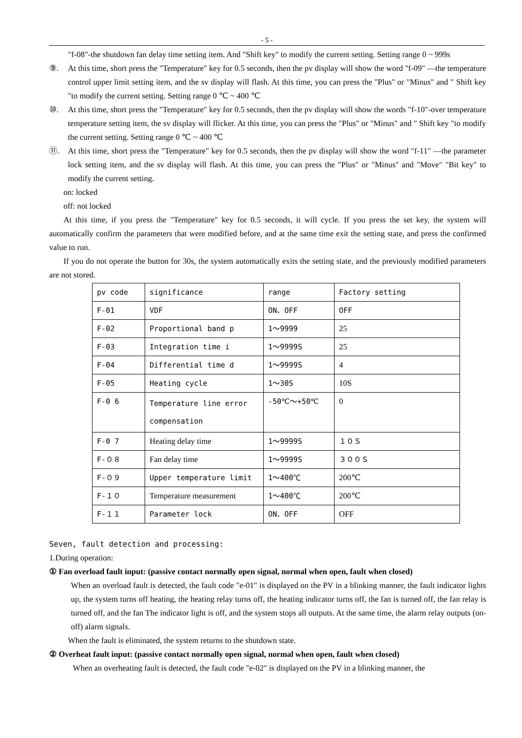- 5 -
"f-08"-the shutdown fan delay time setting item. And "Shift key" to modify the current setting. Setting range 0 ~ 999s
⑨. At this time, short press the "Temperature" key for 0.5 seconds, then the pv display will show the word "f-09" —the temperature control upper limit setting item, and the sv display will flash. At this time, you can press the "Plus" or "Minus" and " Shift key "to modify the current setting. Setting range 0 ℃ ~ 400 ℃
⑩. At this time, short press the "Temperature" key for 0.5 seconds, then the pv display will show the words "f-10"-over temperature temperature setting item, the sv display will flicker. At this time, you can press the "Plus" or "Minus" and " Shift key "to modify the current setting. Setting range 0 ℃ ~ 400 ℃
⑪. At this time, short press the "Temperature" key for 0.5 seconds, then the pv display will show the word "f-11" —the parameter lock setting item, and the sv display will flash. At this time, you can press the "Plus" or "Minus" and "Move" "Bit key" to modify the current setting.
on: locked
off: not locked
At this time, if you press the "Temperature" key for 0.5 seconds, it will cycle. If you press the set key, the system will automatically confirm the parameters that were modified before, and at the same time exit the setting state, and press the confirmed value to run.
If you do not operate the button for 30s, the system automatically exits the setting state, and the previously modified parameters are not stored.
| pv code | significance | range | Factory setting |
| F-01 | VDF | ON、OFF | OFF |
| F-02 | Proportional band p | 1～9999 | 25 |
| F-03 | Integration time i | 1～9999S | 25 |
| F-04 | Differential time d | 1～9999S | 4 |
| F-05 | Heating cycle | 1～30S | 10S |
| F-0 6 | Temperature line error compensation | -50℃～+50℃ | 0 |
| F-0 7 | Heating delay time | 1～9999S | １０Ｓ |
| F-０８ | Fan delay time | 1～9999S | ３００Ｓ |
| F-０９ | Upper temperature limit | 1～400℃ | 200℃ |
| F-１０ | Temperature measurement | 1～400℃ | 200℃ |
| F-１１ | Parameter lock | ON、OFF | OFF |
Seven, fault detection and processing:
1.During operation:
① Fan overload fault input: (passive contact normally open signal, normal when open, fault when closed)
When an overload fault is detected, the fault code "e-01" is displayed on the PV in a blinking manner, the fault indicator lights up, the system turns off heating, the heating relay turns off, the heating indicator turns off, the fan is turned off, the fan relay is turned off, and the fan The indicator light is off, and the system stops all outputs. At the same time, the alarm relay outputs (on-off) alarm signals.
When the fault is eliminated, the system returns to the shutdown state.
② Overheat fault input: (passive contact normally open signal, normal when open, fault when closed)
When an overheating fault is detected, the fault code "e-02" is displayed on the PV in a blinking manner, the